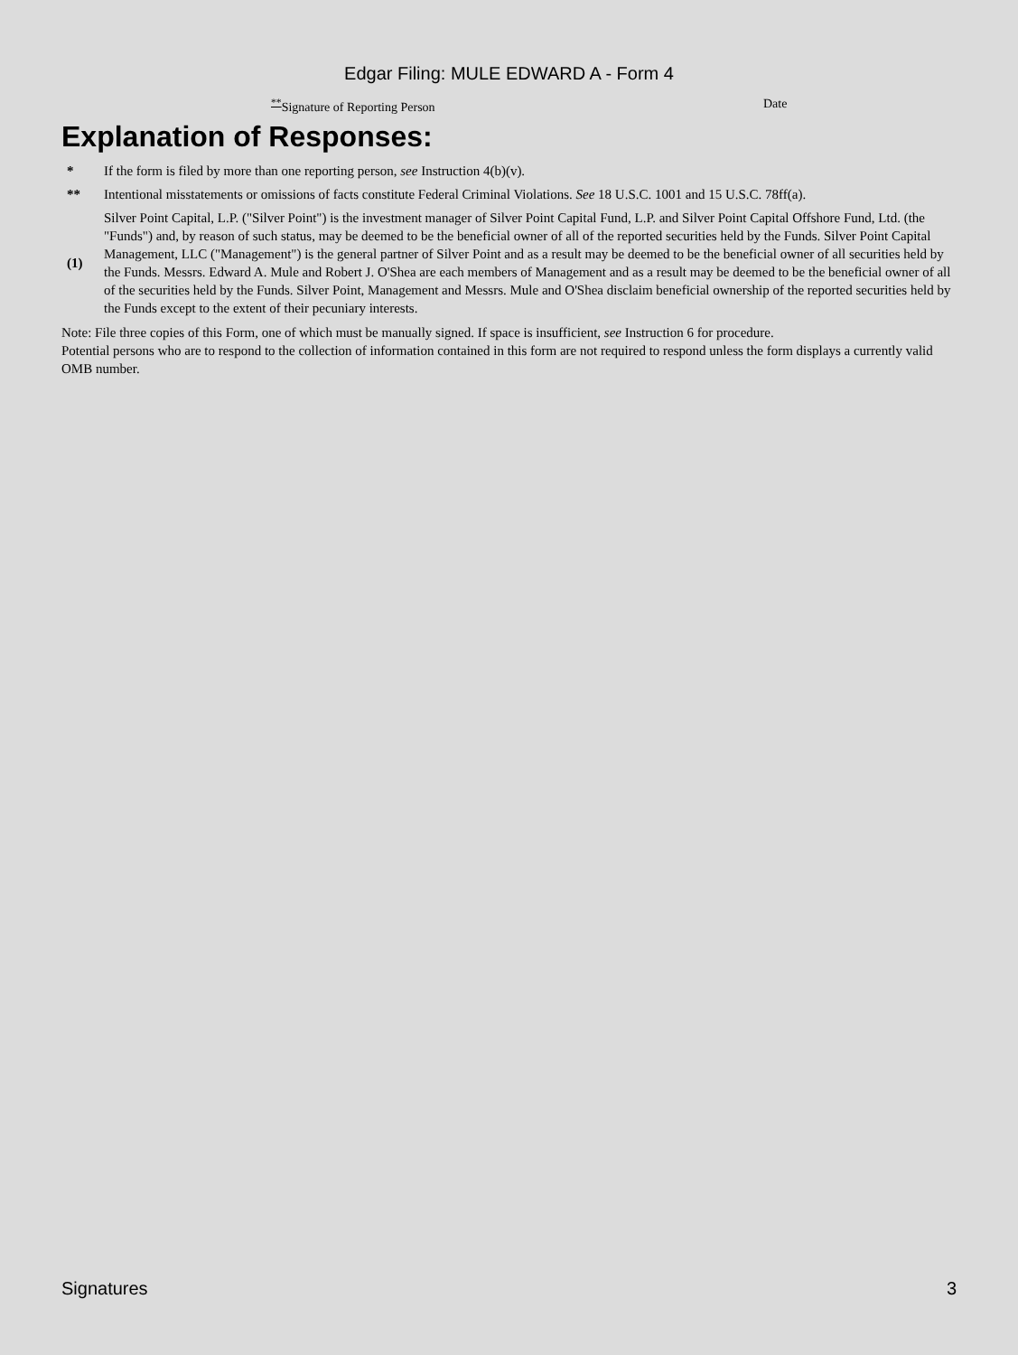Edgar Filing: MULE EDWARD A - Form 4
<sup>**</sup> Signature of Reporting Person Date
Explanation of Responses:
| * | If the form is filed by more than one reporting person, see Instruction 4(b)(v). |
| ** | Intentional misstatements or omissions of facts constitute Federal Criminal Violations. See 18 U.S.C. 1001 and 15 U.S.C. 78ff(a). |
| (1) | Silver Point Capital, L.P. ("Silver Point") is the investment manager of Silver Point Capital Fund, L.P. and Silver Point Capital Offshore Fund, Ltd. (the "Funds") and, by reason of such status, may be deemed to be the beneficial owner of all of the reported securities held by the Funds. Silver Point Capital Management, LLC ("Management") is the general partner of Silver Point and as a result may be deemed to be the beneficial owner of all securities held by the Funds. Messrs. Edward A. Mule and Robert J. O'Shea are each members of Management and as a result may be deemed to be the beneficial owner of all of the securities held by the Funds. Silver Point, Management and Messrs. Mule and O'Shea disclaim beneficial ownership of the reported securities held by the Funds except to the extent of their pecuniary interests. |
Note: File three copies of this Form, one of which must be manually signed. If space is insufficient, see Instruction 6 for procedure.
Potential persons who are to respond to the collection of information contained in this form are not required to respond unless the form displays a currently valid OMB number.
Signatures 3